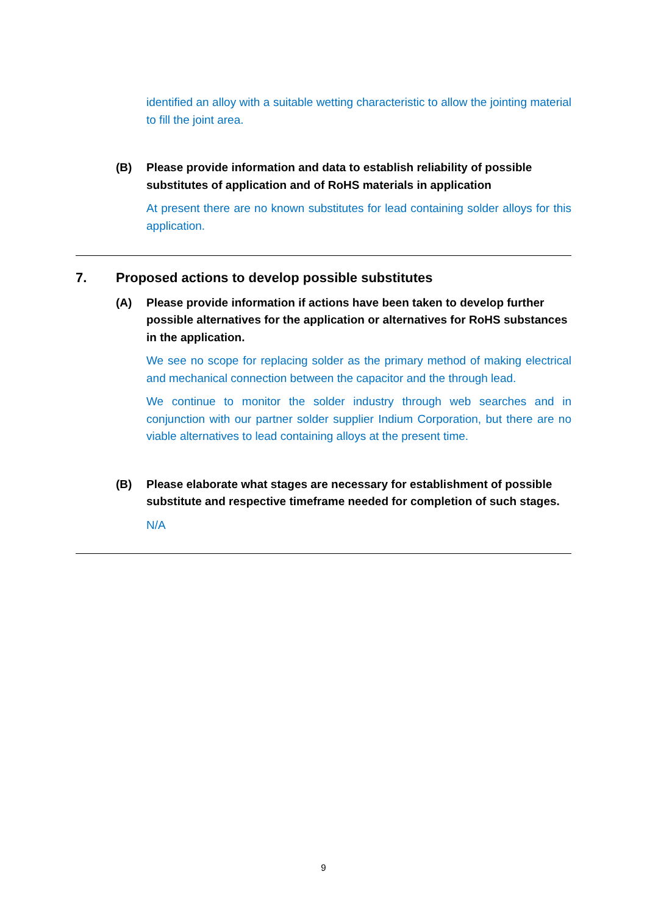identified an alloy with a suitable wetting characteristic to allow the jointing material to fill the joint area.
(B) Please provide information and data to establish reliability of possible substitutes of application and of RoHS materials in application
At present there are no known substitutes for lead containing solder alloys for this application.
7. Proposed actions to develop possible substitutes
(A) Please provide information if actions have been taken to develop further possible alternatives for the application or alternatives for RoHS substances in the application.
We see no scope for replacing solder as the primary method of making electrical and mechanical connection between the capacitor and the through lead.
We continue to monitor the solder industry through web searches and in conjunction with our partner solder supplier Indium Corporation, but there are no viable alternatives to lead containing alloys at the present time.
(B) Please elaborate what stages are necessary for establishment of possible substitute and respective timeframe needed for completion of such stages.
N/A
9